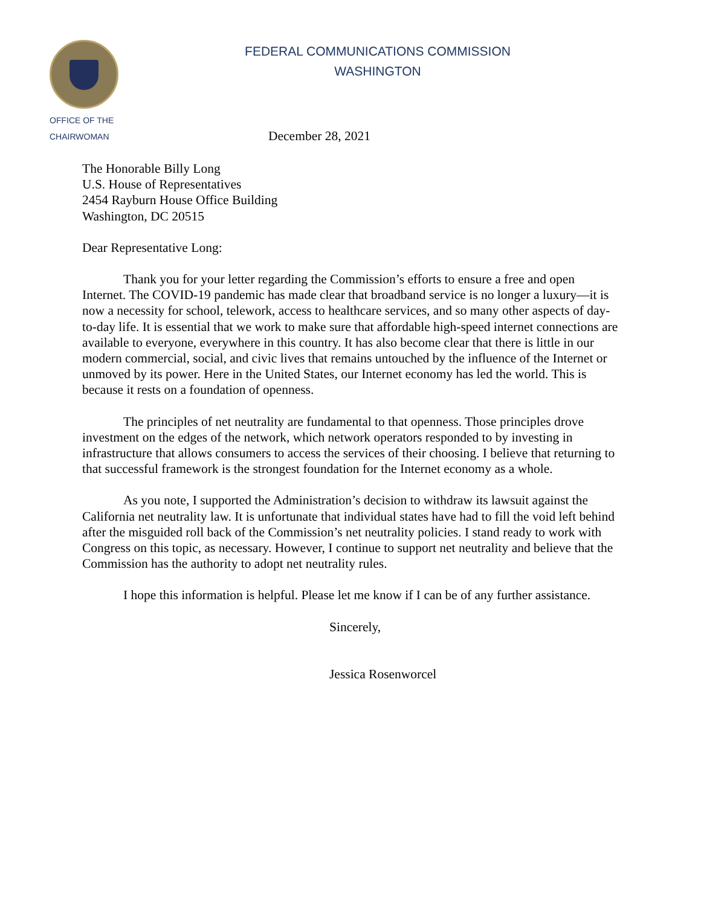OFFICE OF THE
CHAIRWOMAN
FEDERAL COMMUNICATIONS COMMISSION
WASHINGTON
December 28, 2021
The Honorable Billy Long
U.S. House of Representatives
2454 Rayburn House Office Building
Washington, DC 20515
Dear Representative Long:
Thank you for your letter regarding the Commission’s efforts to ensure a free and open Internet. The COVID-19 pandemic has made clear that broadband service is no longer a luxury—it is now a necessity for school, telework, access to healthcare services, and so many other aspects of day-to-day life. It is essential that we work to make sure that affordable high-speed internet connections are available to everyone, everywhere in this country. It has also become clear that there is little in our modern commercial, social, and civic lives that remains untouched by the influence of the Internet or unmoved by its power. Here in the United States, our Internet economy has led the world. This is because it rests on a foundation of openness.
The principles of net neutrality are fundamental to that openness. Those principles drove investment on the edges of the network, which network operators responded to by investing in infrastructure that allows consumers to access the services of their choosing. I believe that returning to that successful framework is the strongest foundation for the Internet economy as a whole.
As you note, I supported the Administration’s decision to withdraw its lawsuit against the California net neutrality law. It is unfortunate that individual states have had to fill the void left behind after the misguided roll back of the Commission’s net neutrality policies. I stand ready to work with Congress on this topic, as necessary. However, I continue to support net neutrality and believe that the Commission has the authority to adopt net neutrality rules.
I hope this information is helpful. Please let me know if I can be of any further assistance.
Sincerely,
Jessica Rosenworcel